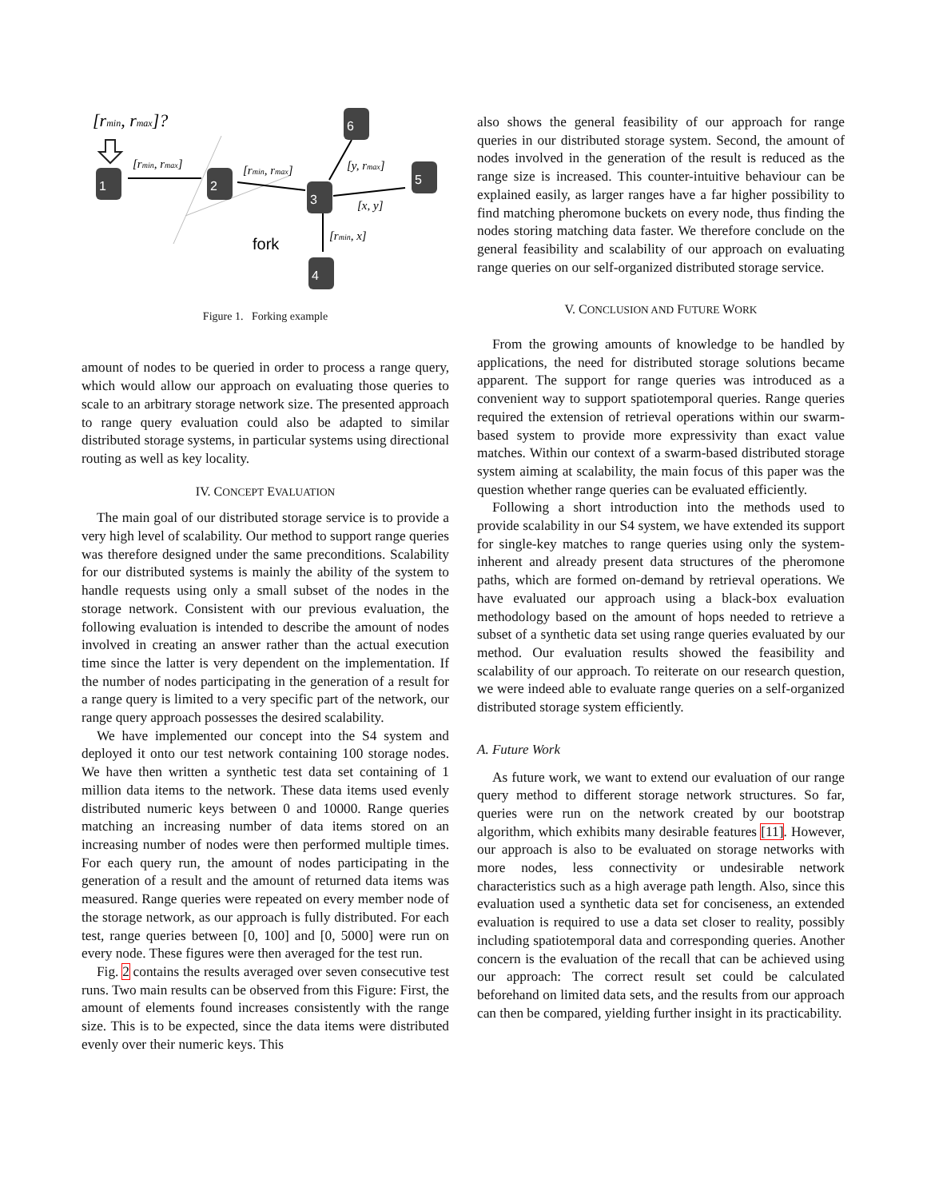[rmin, rmax]?
[rmin, rmax]
[rmin, rmax]
[y, rmax]
[x, y]
[rmin, x]
fork
1
2
3
4
5
6
Figure 1. Forking example
amount of nodes to be queried in order to process a range query, which would allow our approach on evaluating those queries to scale to an arbitrary storage network size. The presented approach to range query evaluation could also be adapted to similar distributed storage systems, in particular systems using directional routing as well as key locality.
IV. CONCEPT EVALUATION
The main goal of our distributed storage service is to provide a very high level of scalability. Our method to support range queries was therefore designed under the same preconditions. Scalability for our distributed systems is mainly the ability of the system to handle requests using only a small subset of the nodes in the storage network. Consistent with our previous evaluation, the following evaluation is intended to describe the amount of nodes involved in creating an answer rather than the actual execution time since the latter is very dependent on the implementation. If the number of nodes participating in the generation of a result for a range query is limited to a very specific part of the network, our range query approach possesses the desired scalability.
We have implemented our concept into the S4 system and deployed it onto our test network containing 100 storage nodes. We have then written a synthetic test data set containing of 1 million data items to the network. These data items used evenly distributed numeric keys between 0 and 10000. Range queries matching an increasing number of data items stored on an increasing number of nodes were then performed multiple times. For each query run, the amount of nodes participating in the generation of a result and the amount of returned data items was measured. Range queries were repeated on every member node of the storage network, as our approach is fully distributed. For each test, range queries between [0, 100] and [0, 5000] were run on every node. These figures were then averaged for the test run.
Fig. 2 contains the results averaged over seven consecutive test runs. Two main results can be observed from this Figure: First, the amount of elements found increases consistently with the range size. This is to be expected, since the data items were distributed evenly over their numeric keys. This
also shows the general feasibility of our approach for range queries in our distributed storage system. Second, the amount of nodes involved in the generation of the result is reduced as the range size is increased. This counter-intuitive behaviour can be explained easily, as larger ranges have a far higher possibility to find matching pheromone buckets on every node, thus finding the nodes storing matching data faster. We therefore conclude on the general feasibility and scalability of our approach on evaluating range queries on our self-organized distributed storage service.
V. CONCLUSION AND FUTURE WORK
From the growing amounts of knowledge to be handled by applications, the need for distributed storage solutions became apparent. The support for range queries was introduced as a convenient way to support spatiotemporal queries. Range queries required the extension of retrieval operations within our swarm-based system to provide more expressivity than exact value matches. Within our context of a swarm-based distributed storage system aiming at scalability, the main focus of this paper was the question whether range queries can be evaluated efficiently.
Following a short introduction into the methods used to provide scalability in our S4 system, we have extended its support for single-key matches to range queries using only the system-inherent and already present data structures of the pheromone paths, which are formed on-demand by retrieval operations. We have evaluated our approach using a black-box evaluation methodology based on the amount of hops needed to retrieve a subset of a synthetic data set using range queries evaluated by our method. Our evaluation results showed the feasibility and scalability of our approach. To reiterate on our research question, we were indeed able to evaluate range queries on a self-organized distributed storage system efficiently.
A. Future Work
As future work, we want to extend our evaluation of our range query method to different storage network structures. So far, queries were run on the network created by our bootstrap algorithm, which exhibits many desirable features [11]. However, our approach is also to be evaluated on storage networks with more nodes, less connectivity or undesirable network characteristics such as a high average path length. Also, since this evaluation used a synthetic data set for conciseness, an extended evaluation is required to use a data set closer to reality, possibly including spatiotemporal data and corresponding queries. Another concern is the evaluation of the recall that can be achieved using our approach: The correct result set could be calculated beforehand on limited data sets, and the results from our approach can then be compared, yielding further insight in its practicability.